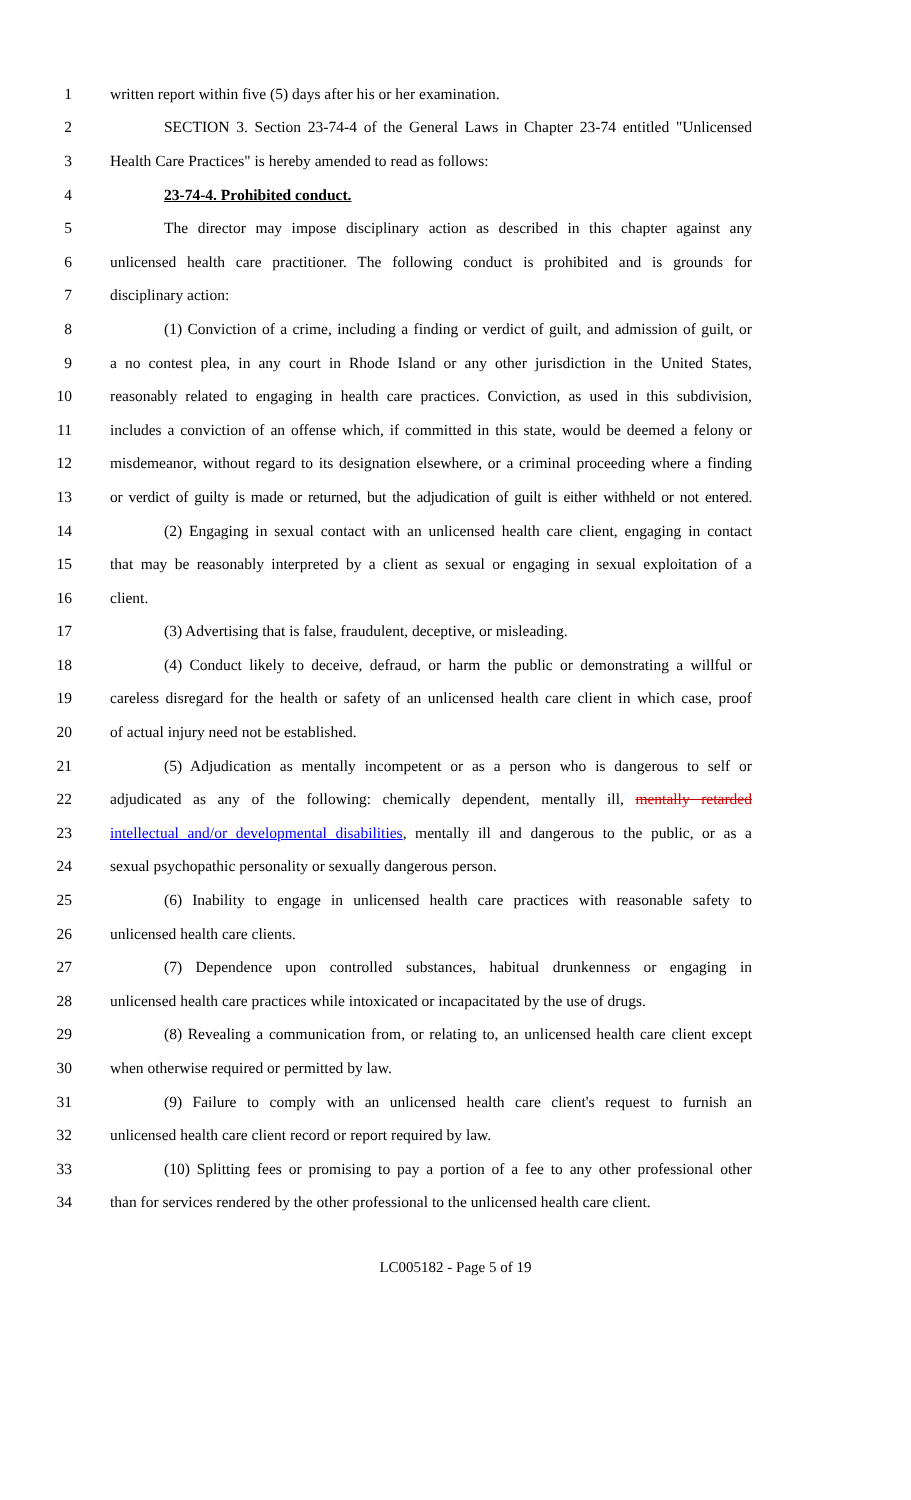1 written report within five (5) days after his or her examination.
2 SECTION 3. Section 23-74-4 of the General Laws in Chapter 23-74 entitled "Unlicensed
3 Health Care Practices" is hereby amended to read as follows:
4 23-74-4. Prohibited conduct.
5 The director may impose disciplinary action as described in this chapter against any
6 unlicensed health care practitioner. The following conduct is prohibited and is grounds for
7 disciplinary action:
8 (1) Conviction of a crime, including a finding or verdict of guilt, and admission of guilt, or
9 a no contest plea, in any court in Rhode Island or any other jurisdiction in the United States,
10 reasonably related to engaging in health care practices. Conviction, as used in this subdivision,
11 includes a conviction of an offense which, if committed in this state, would be deemed a felony or
12 misdemeanor, without regard to its designation elsewhere, or a criminal proceeding where a finding
13 or verdict of guilty is made or returned, but the adjudication of guilt is either withheld or not entered.
14 (2) Engaging in sexual contact with an unlicensed health care client, engaging in contact
15 that may be reasonably interpreted by a client as sexual or engaging in sexual exploitation of a
16 client.
17 (3) Advertising that is false, fraudulent, deceptive, or misleading.
18 (4) Conduct likely to deceive, defraud, or harm the public or demonstrating a willful or
19 careless disregard for the health or safety of an unlicensed health care client in which case, proof
20 of actual injury need not be established.
21 (5) Adjudication as mentally incompetent or as a person who is dangerous to self or
22 adjudicated as any of the following: chemically dependent, mentally ill, mentally retarded
23 intellectual and/or developmental disabilities, mentally ill and dangerous to the public, or as a
24 sexual psychopathic personality or sexually dangerous person.
25 (6) Inability to engage in unlicensed health care practices with reasonable safety to
26 unlicensed health care clients.
27 (7) Dependence upon controlled substances, habitual drunkenness or engaging in
28 unlicensed health care practices while intoxicated or incapacitated by the use of drugs.
29 (8) Revealing a communication from, or relating to, an unlicensed health care client except
30 when otherwise required or permitted by law.
31 (9) Failure to comply with an unlicensed health care client's request to furnish an
32 unlicensed health care client record or report required by law.
33 (10) Splitting fees or promising to pay a portion of a fee to any other professional other
34 than for services rendered by the other professional to the unlicensed health care client.
LC005182 - Page 5 of 19